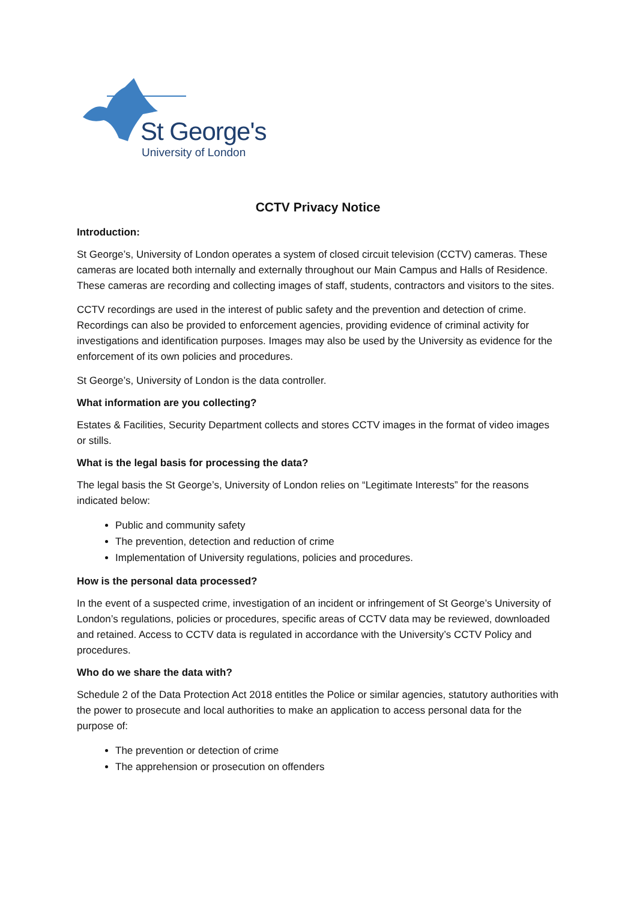St George's
University of London
CCTV Privacy Notice
Introduction:
St George’s, University of London operates a system of closed circuit television (CCTV) cameras. These cameras are located both internally and externally throughout our Main Campus and Halls of Residence. These cameras are recording and collecting images of staff, students, contractors and visitors to the sites.
CCTV recordings are used in the interest of public safety and the prevention and detection of crime. Recordings can also be provided to enforcement agencies, providing evidence of criminal activity for investigations and identification purposes. Images may also be used by the University as evidence for the enforcement of its own policies and procedures.
St George’s, University of London is the data controller.
What information are you collecting?
Estates & Facilities, Security Department collects and stores CCTV images in the format of video images or stills.
What is the legal basis for processing the data?
The legal basis the St George’s, University of London relies on “Legitimate Interests” for the reasons indicated below:
Public and community safety
The prevention, detection and reduction of crime
Implementation of University regulations, policies and procedures.
How is the personal data processed?
In the event of a suspected crime, investigation of an incident or infringement of St George’s University of London’s regulations, policies or procedures, specific areas of CCTV data may be reviewed, downloaded and retained. Access to CCTV data is regulated in accordance with the University’s CCTV Policy and procedures.
Who do we share the data with?
Schedule 2 of the Data Protection Act 2018 entitles the Police or similar agencies, statutory authorities with the power to prosecute and local authorities to make an application to access personal data for the purpose of:
The prevention or detection of crime
The apprehension or prosecution on offenders